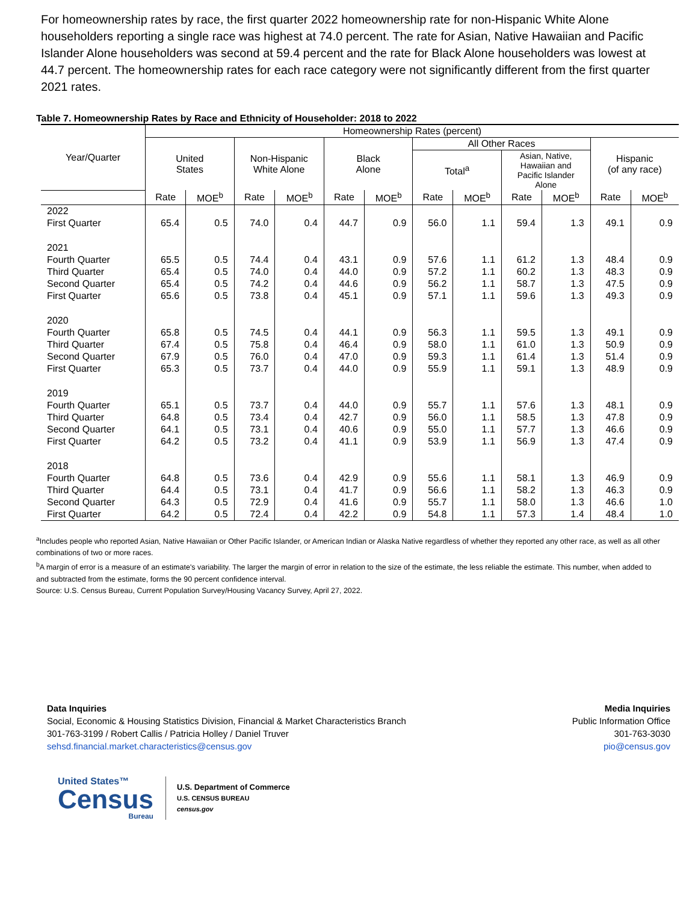For homeownership rates by race, the first quarter 2022 homeownership rate for non-Hispanic White Alone householders reporting a single race was highest at 74.0 percent. The rate for Asian, Native Hawaiian and Pacific Islander Alone householders was second at 59.4 percent and the rate for Black Alone householders was lowest at 44.7 percent. The homeownership rates for each race category were not significantly different from the first quarter 2021 rates.
Table 7. Homeownership Rates by Race and Ethnicity of Householder: 2018 to 2022
| Year/Quarter | Homeownership Rates (percent) | | | | | | | | | | | |
| --- | --- | --- | --- | --- | --- | --- | --- | --- | --- | --- | --- | --- |
| | United States | | Non-Hispanic White Alone | | Black Alone | | All Other Races | | | | Hispanic (of any race) | |
| | | | | | | | Total<sup>a</sup> | | Asian, Native, Hawaiian and Pacific Islander Alone | | | |
| | Rate | MOE<sup>b</sup> | Rate | MOE<sup>b</sup> | Rate | MOE<sup>b</sup> | Rate | MOE<sup>b</sup> | Rate | MOE<sup>b</sup> | Rate | MOE<sup>b</sup> |
| 2022 | | | | | | | | | | | | |
| First Quarter | 65.4 | 0.5 | 74.0 | 0.4 | 44.7 | 0.9 | 56.0 | 1.1 | 59.4 | 1.3 | 49.1 | 0.9 |
| 2021 | | | | | | | | | | | | |
| Fourth Quarter | 65.5 | 0.5 | 74.4 | 0.4 | 43.1 | 0.9 | 57.6 | 1.1 | 61.2 | 1.3 | 48.4 | 0.9 |
| Third Quarter | 65.4 | 0.5 | 74.0 | 0.4 | 44.0 | 0.9 | 57.2 | 1.1 | 60.2 | 1.3 | 48.3 | 0.9 |
| Second Quarter | 65.4 | 0.5 | 74.2 | 0.4 | 44.6 | 0.9 | 56.2 | 1.1 | 58.7 | 1.3 | 47.5 | 0.9 |
| First Quarter | 65.6 | 0.5 | 73.8 | 0.4 | 45.1 | 0.9 | 57.1 | 1.1 | 59.6 | 1.3 | 49.3 | 0.9 |
| 2020 | | | | | | | | | | | | |
| Fourth Quarter | 65.8 | 0.5 | 74.5 | 0.4 | 44.1 | 0.9 | 56.3 | 1.1 | 59.5 | 1.3 | 49.1 | 0.9 |
| Third Quarter | 67.4 | 0.5 | 75.8 | 0.4 | 46.4 | 0.9 | 58.0 | 1.1 | 61.0 | 1.3 | 50.9 | 0.9 |
| Second Quarter | 67.9 | 0.5 | 76.0 | 0.4 | 47.0 | 0.9 | 59.3 | 1.1 | 61.4 | 1.3 | 51.4 | 0.9 |
| First Quarter | 65.3 | 0.5 | 73.7 | 0.4 | 44.0 | 0.9 | 55.9 | 1.1 | 59.1 | 1.3 | 48.9 | 0.9 |
| 2019 | | | | | | | | | | | | |
| Fourth Quarter | 65.1 | 0.5 | 73.7 | 0.4 | 44.0 | 0.9 | 55.7 | 1.1 | 57.6 | 1.3 | 48.1 | 0.9 |
| Third Quarter | 64.8 | 0.5 | 73.4 | 0.4 | 42.7 | 0.9 | 56.0 | 1.1 | 58.5 | 1.3 | 47.8 | 0.9 |
| Second Quarter | 64.1 | 0.5 | 73.1 | 0.4 | 40.6 | 0.9 | 55.0 | 1.1 | 57.7 | 1.3 | 46.6 | 0.9 |
| First Quarter | 64.2 | 0.5 | 73.2 | 0.4 | 41.1 | 0.9 | 53.9 | 1.1 | 56.9 | 1.3 | 47.4 | 0.9 |
| 2018 | | | | | | | | | | | | |
| Fourth Quarter | 64.8 | 0.5 | 73.6 | 0.4 | 42.9 | 0.9 | 55.6 | 1.1 | 58.1 | 1.3 | 46.9 | 0.9 |
| Third Quarter | 64.4 | 0.5 | 73.1 | 0.4 | 41.7 | 0.9 | 56.6 | 1.1 | 58.2 | 1.3 | 46.3 | 0.9 |
| Second Quarter | 64.3 | 0.5 | 72.9 | 0.4 | 41.6 | 0.9 | 55.7 | 1.1 | 58.0 | 1.3 | 46.6 | 1.0 |
| First Quarter | 64.2 | 0.5 | 72.4 | 0.4 | 42.2 | 0.9 | 54.8 | 1.1 | 57.3 | 1.4 | 48.4 | 1.0 |
<sup>a</sup> Includes people who reported Asian, Native Hawaiian or Other Pacific Islander, or American Indian or Alaska Native regardless of whether they reported any other race, as well as all other combinations of two or more races.
<sup>b</sup> A margin of error is a measure of an estimate's variability. The larger the margin of error in relation to the size of the estimate, the less reliable the estimate. This number, when added to and subtracted from the estimate, forms the 90 percent confidence interval.
Source: U.S. Census Bureau, Current Population Survey/Housing Vacancy Survey, April 27, 2022.
Data Inquiries
Social, Economic & Housing Statistics Division, Financial & Market Characteristics Branch
301-763-3199 / Robert Callis / Patricia Holley / Daniel Truver
sehsd.financial.market.characteristics@census.gov
Media Inquiries
Public Information Office
301-763-3030
pio@census.gov
United States™
Census
Bureau
U.S. Department of Commerce
U.S. CENSUS BUREAU
census.gov